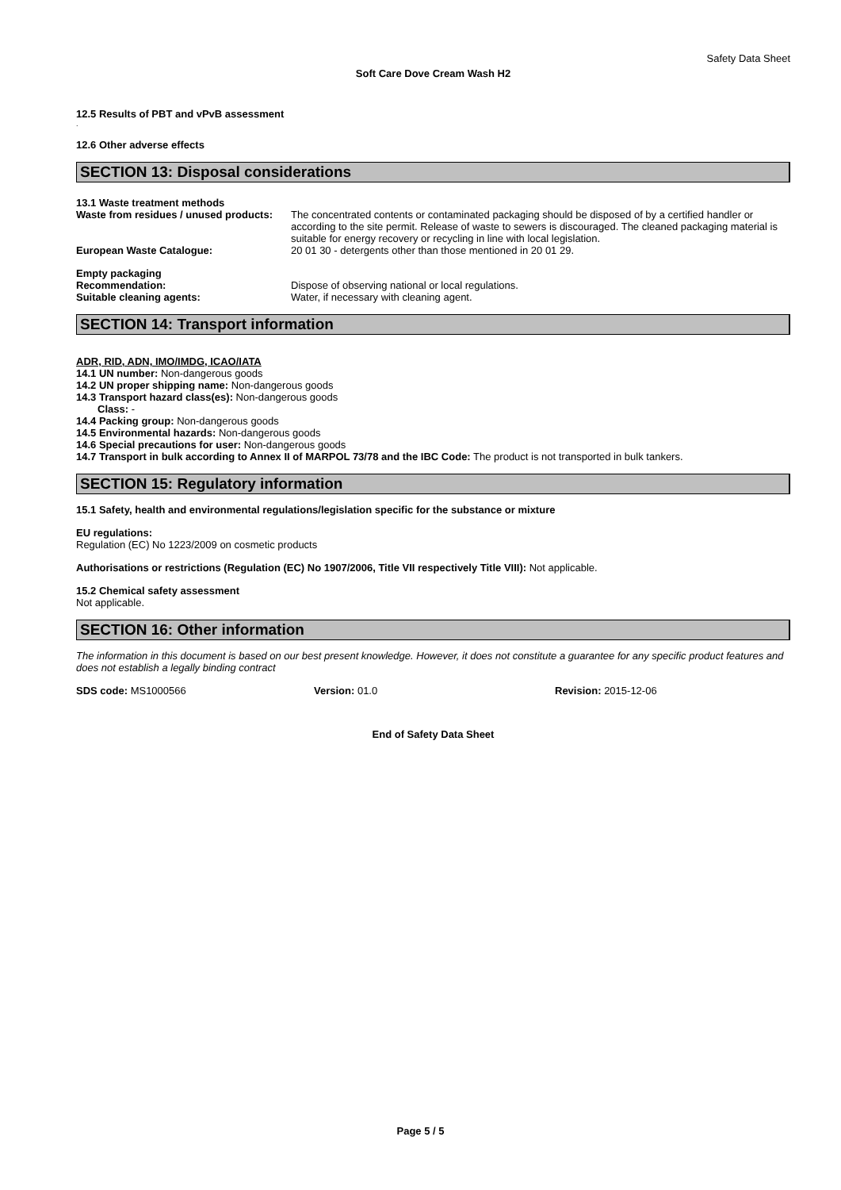Safety Data Sheet
Soft Care Dove Cream Wash H2
12.5 Results of PBT and vPvB assessment
.
12.6 Other adverse effects
SECTION 13: Disposal considerations
13.1 Waste treatment methods
Waste from residues / unused products:
The concentrated contents or contaminated packaging should be disposed of by a certified handler or according to the site permit. Release of waste to sewers is discouraged. The cleaned packaging material is suitable for energy recovery or recycling in line with local legislation.
European Waste Catalogue: 20 01 30 - detergents other than those mentioned in 20 01 29.
Empty packaging
Recommendation: Dispose of observing national or local regulations.
Suitable cleaning agents: Water, if necessary with cleaning agent.
SECTION 14: Transport information
ADR, RID, ADN, IMO/IMDG, ICAO/IATA
14.1 UN number: Non-dangerous goods
14.2 UN proper shipping name: Non-dangerous goods
14.3 Transport hazard class(es): Non-dangerous goods
Class: -
14.4 Packing group: Non-dangerous goods
14.5 Environmental hazards: Non-dangerous goods
14.6 Special precautions for user: Non-dangerous goods
14.7 Transport in bulk according to Annex II of MARPOL 73/78 and the IBC Code: The product is not transported in bulk tankers.
SECTION 15: Regulatory information
15.1 Safety, health and environmental regulations/legislation specific for the substance or mixture
EU regulations:
Regulation (EC) No 1223/2009 on cosmetic products
Authorisations or restrictions (Regulation (EC) No 1907/2006, Title VII respectively Title VIII): Not applicable.
15.2 Chemical safety assessment
Not applicable.
SECTION 16: Other information
The information in this document is based on our best present knowledge. However, it does not constitute a guarantee for any specific product features and does not establish a legally binding contract
SDS code: MS1000566 Version: 01.0 Revision: 2015-12-06
End of Safety Data Sheet
Page 5 / 5